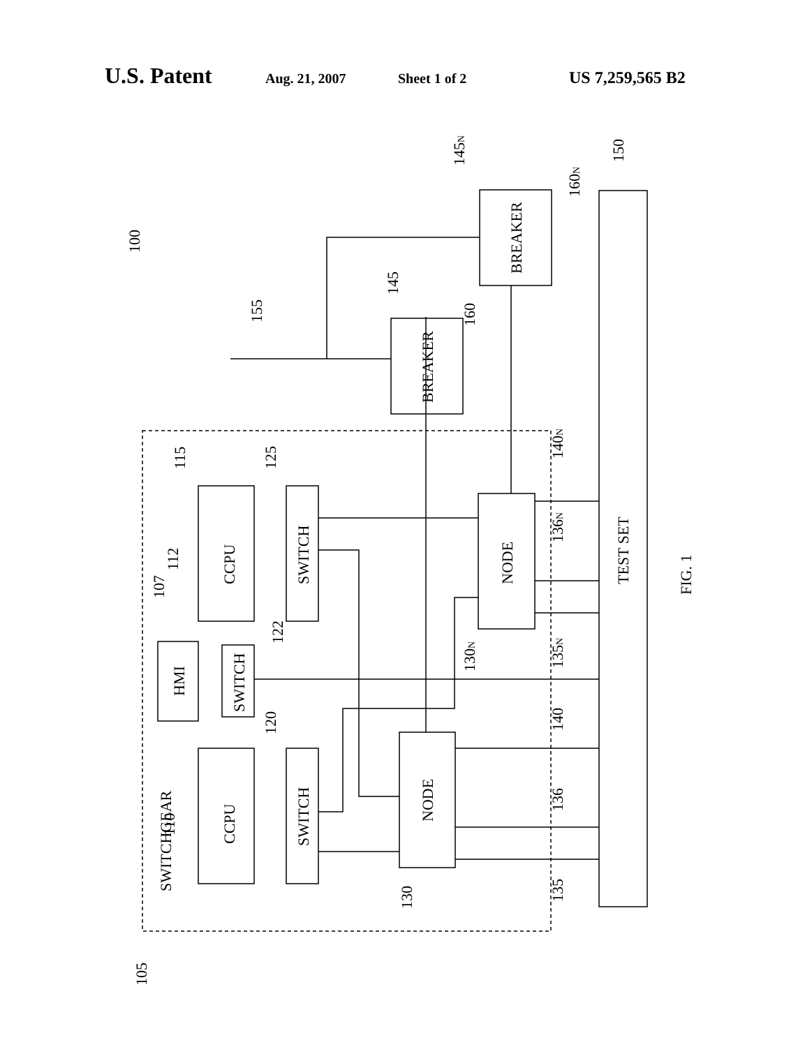U.S. Patent Aug. 21, 2007 Sheet 1 of 2 US 7,259,565 B2
CCPU
CCPU
SWITCH
SWITCH
SWITCH
HMI
NODE
NODE
BREAKER
BREAKER
TEST SET
SWITCHGEAR
FIG. 1
100
105
107
110
112
115
120
122
125
130
130N
135
135N
136
136N
140
140N
145
145N
150
155
160
160N